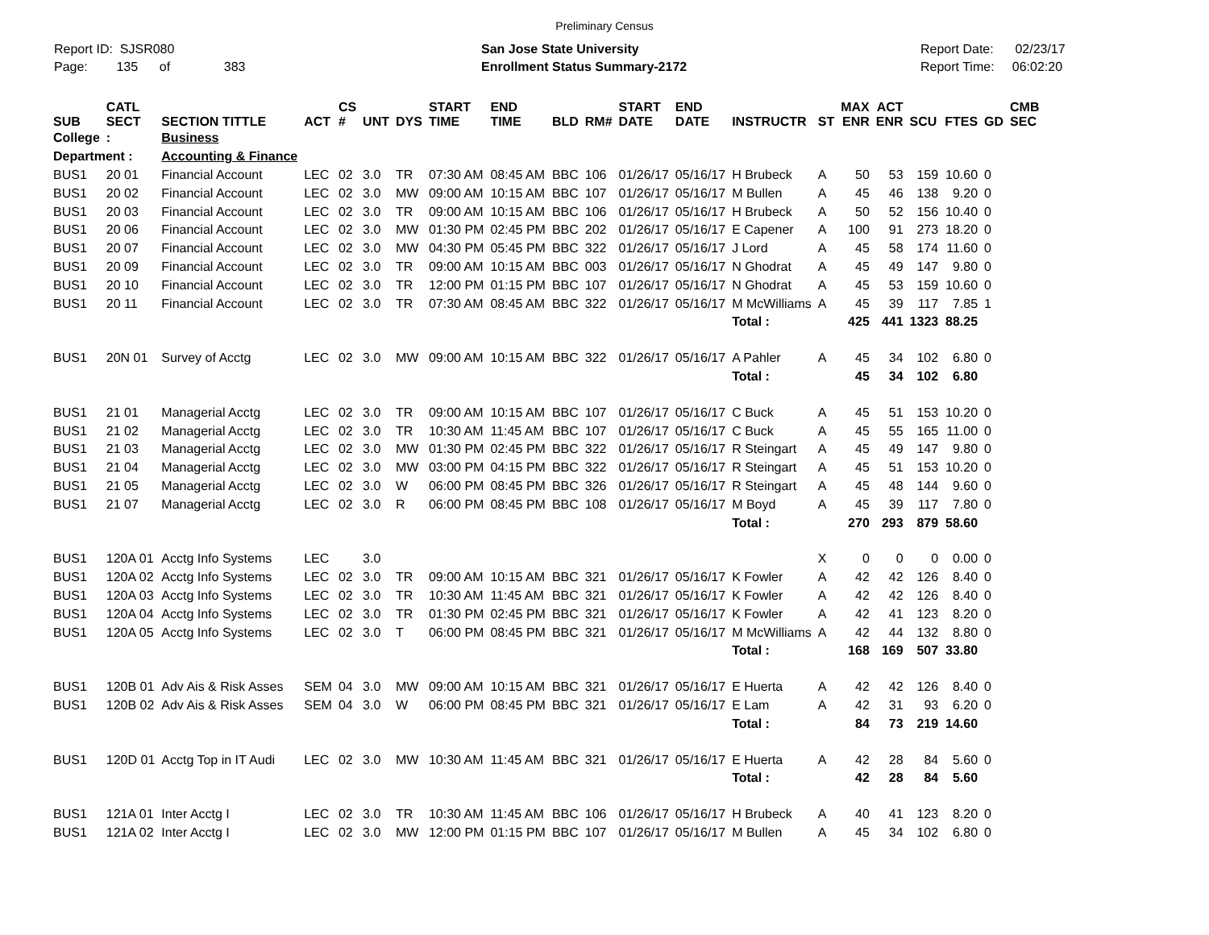Preliminary Census
Report ID: SJSR080
Page: 135 of 383
San Jose State University
Enrollment Status Summary-2172
Report Date: 02/23/17
Report Time: 06:02:20
| SUB | CATL SECT | SECTION TITTLE | ACT | CS # | UNT | DYS | START TIME | END TIME | BLD | RM# | START DATE | END DATE | INSTRUCTR | ST | MAX ENR | ACT ENR | SCU | FTES | GD | CMB SEC |
| --- | --- | --- | --- | --- | --- | --- | --- | --- | --- | --- | --- | --- | --- | --- | --- | --- | --- | --- | --- | --- |
| College | : | Business | | | | | | | | | | | | | | | | | | |
| Department : | | Accounting & Finance | | | | | | | | | | | | | | | | | | |
| BUS1 | 20 01 | Financial Account | LEC | 02 | 3.0 | TR | 07:30 AM | 08:45 AM | BBC | 106 | 01/26/17 | 05/16/17 | H Brubeck | A | 50 | 53 | 159 | 10.60 | 0 | |
| BUS1 | 20 02 | Financial Account | LEC | 02 | 3.0 | MW | 09:00 AM | 10:15 AM | BBC | 107 | 01/26/17 | 05/16/17 | M Bullen | A | 45 | 46 | 138 | 9.20 | 0 | |
| BUS1 | 20 03 | Financial Account | LEC | 02 | 3.0 | TR | 09:00 AM | 10:15 AM | BBC | 106 | 01/26/17 | 05/16/17 | H Brubeck | A | 50 | 52 | 156 | 10.40 | 0 | |
| BUS1 | 20 06 | Financial Account | LEC | 02 | 3.0 | MW | 01:30 PM | 02:45 PM | BBC | 202 | 01/26/17 | 05/16/17 | E Capener | A | 100 | 91 | 273 | 18.20 | 0 | |
| BUS1 | 20 07 | Financial Account | LEC | 02 | 3.0 | MW | 04:30 PM | 05:45 PM | BBC | 322 | 01/26/17 | 05/16/17 | J Lord | A | 45 | 58 | 174 | 11.60 | 0 | |
| BUS1 | 20 09 | Financial Account | LEC | 02 | 3.0 | TR | 09:00 AM | 10:15 AM | BBC | 003 | 01/26/17 | 05/16/17 | N Ghodrat | A | 45 | 49 | 147 | 9.80 | 0 | |
| BUS1 | 20 10 | Financial Account | LEC | 02 | 3.0 | TR | 12:00 PM | 01:15 PM | BBC | 107 | 01/26/17 | 05/16/17 | N Ghodrat | A | 45 | 53 | 159 | 10.60 | 0 | |
| BUS1 | 20 11 | Financial Account | LEC | 02 | 3.0 | TR | 07:30 AM | 08:45 AM | BBC | 322 | 01/26/17 | 05/16/17 | M McWilliams | A | 45 | 39 | 117 | 7.85 | 1 | |
| | | | | | | | | | | | | | Total : | | 425 | 441 | 1323 | 88.25 | | |
| BUS1 | 20N 01 | Survey of Acctg | LEC | 02 | 3.0 | MW | 09:00 AM | 10:15 AM | BBC | 322 | 01/26/17 | 05/16/17 | A Pahler | A | 45 | 34 | 102 | 6.80 | 0 | |
| | | | | | | | | | | | | | Total : | | 45 | 34 | 102 | 6.80 | | |
| BUS1 | 21 01 | Managerial Acctg | LEC | 02 | 3.0 | TR | 09:00 AM | 10:15 AM | BBC | 107 | 01/26/17 | 05/16/17 | C Buck | A | 45 | 51 | 153 | 10.20 | 0 | |
| BUS1 | 21 02 | Managerial Acctg | LEC | 02 | 3.0 | TR | 10:30 AM | 11:45 AM | BBC | 107 | 01/26/17 | 05/16/17 | C Buck | A | 45 | 55 | 165 | 11.00 | 0 | |
| BUS1 | 21 03 | Managerial Acctg | LEC | 02 | 3.0 | MW | 01:30 PM | 02:45 PM | BBC | 322 | 01/26/17 | 05/16/17 | R Steingart | A | 45 | 49 | 147 | 9.80 | 0 | |
| BUS1 | 21 04 | Managerial Acctg | LEC | 02 | 3.0 | MW | 03:00 PM | 04:15 PM | BBC | 322 | 01/26/17 | 05/16/17 | R Steingart | A | 45 | 51 | 153 | 10.20 | 0 | |
| BUS1 | 21 05 | Managerial Acctg | LEC | 02 | 3.0 | W | 06:00 PM | 08:45 PM | BBC | 326 | 01/26/17 | 05/16/17 | R Steingart | A | 45 | 48 | 144 | 9.60 | 0 | |
| BUS1 | 21 07 | Managerial Acctg | LEC | 02 | 3.0 | R | 06:00 PM | 08:45 PM | BBC | 108 | 01/26/17 | 05/16/17 | M Boyd | A | 45 | 39 | 117 | 7.80 | 0 | |
| | | | | | | | | | | | | | Total : | | 270 | 293 | 879 | 58.60 | | |
| BUS1 | 120A 01 | Acctg Info Systems | LEC | | 3.0 | | | | | | | | | X | 0 | 0 | 0 | 0.00 | 0 | |
| BUS1 | 120A 02 | Acctg Info Systems | LEC | 02 | 3.0 | TR | 09:00 AM | 10:15 AM | BBC | 321 | 01/26/17 | 05/16/17 | K Fowler | A | 42 | 42 | 126 | 8.40 | 0 | |
| BUS1 | 120A 03 | Acctg Info Systems | LEC | 02 | 3.0 | TR | 10:30 AM | 11:45 AM | BBC | 321 | 01/26/17 | 05/16/17 | K Fowler | A | 42 | 42 | 126 | 8.40 | 0 | |
| BUS1 | 120A 04 | Acctg Info Systems | LEC | 02 | 3.0 | TR | 01:30 PM | 02:45 PM | BBC | 321 | 01/26/17 | 05/16/17 | K Fowler | A | 42 | 41 | 123 | 8.20 | 0 | |
| BUS1 | 120A 05 | Acctg Info Systems | LEC | 02 | 3.0 | T | 06:00 PM | 08:45 PM | BBC | 321 | 01/26/17 | 05/16/17 | M McWilliams | A | 42 | 44 | 132 | 8.80 | 0 | |
| | | | | | | | | | | | | | Total : | | 168 | 169 | 507 | 33.80 | | |
| BUS1 | 120B 01 | Adv Ais & Risk Asses | SEM | 04 | 3.0 | MW | 09:00 AM | 10:15 AM | BBC | 321 | 01/26/17 | 05/16/17 | E Huerta | A | 42 | 42 | 126 | 8.40 | 0 | |
| BUS1 | 120B 02 | Adv Ais & Risk Asses | SEM | 04 | 3.0 | W | 06:00 PM | 08:45 PM | BBC | 321 | 01/26/17 | 05/16/17 | E Lam | A | 42 | 31 | 93 | 6.20 | 0 | |
| | | | | | | | | | | | | | Total : | | 84 | 73 | 219 | 14.60 | | |
| BUS1 | 120D 01 | Acctg Top in IT Audi | LEC | 02 | 3.0 | MW | 10:30 AM | 11:45 AM | BBC | 321 | 01/26/17 | 05/16/17 | E Huerta | A | 42 | 28 | 84 | 5.60 | 0 | |
| | | | | | | | | | | | | | Total : | | 42 | 28 | 84 | 5.60 | | |
| BUS1 | 121A 01 | Inter Acctg I | LEC | 02 | 3.0 | TR | 10:30 AM | 11:45 AM | BBC | 106 | 01/26/17 | 05/16/17 | H Brubeck | A | 40 | 41 | 123 | 8.20 | 0 | |
| BUS1 | 121A 02 | Inter Acctg I | LEC | 02 | 3.0 | MW | 12:00 PM | 01:15 PM | BBC | 107 | 01/26/17 | 05/16/17 | M Bullen | A | 45 | 34 | 102 | 6.80 | 0 | |